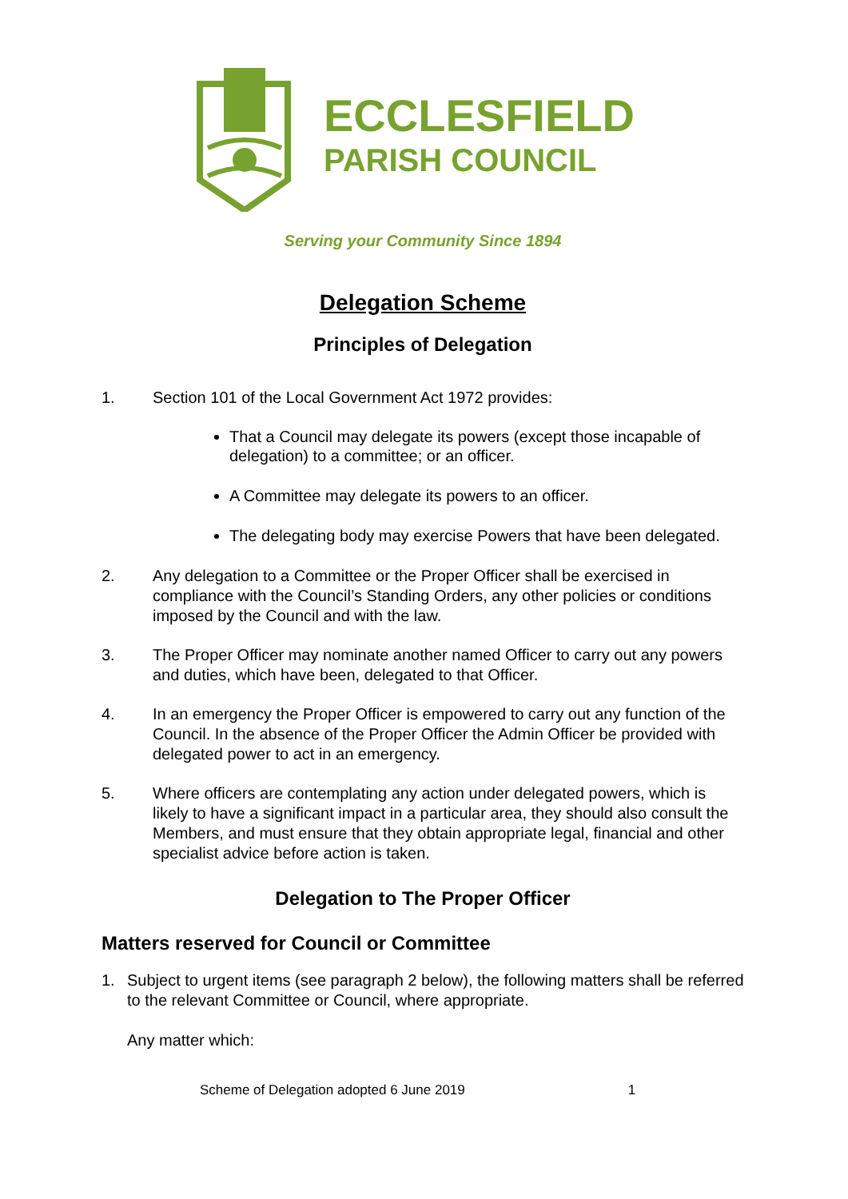ECCLESFIELD
PARISH COUNCIL
Serving your Community Since 1894
Delegation Scheme
Principles of Delegation
1. Section 101 of the Local Government Act 1972 provides:
That a Council may delegate its powers (except those incapable of delegation) to a committee; or an officer.
A Committee may delegate its powers to an officer.
The delegating body may exercise Powers that have been delegated.
2. Any delegation to a Committee or the Proper Officer shall be exercised in compliance with the Council’s Standing Orders, any other policies or conditions imposed by the Council and with the law.
3. The Proper Officer may nominate another named Officer to carry out any powers and duties, which have been, delegated to that Officer.
4. In an emergency the Proper Officer is empowered to carry out any function of the Council. In the absence of the Proper Officer the Admin Officer be provided with delegated power to act in an emergency.
5. Where officers are contemplating any action under delegated powers, which is likely to have a significant impact in a particular area, they should also consult the Members, and must ensure that they obtain appropriate legal, financial and other specialist advice before action is taken.
Delegation to The Proper Officer
Matters reserved for Council or Committee
1. Subject to urgent items (see paragraph 2 below), the following matters shall be referred to the relevant Committee or Council, where appropriate.
Any matter which:
Scheme of Delegation adopted 6 June 2019 1